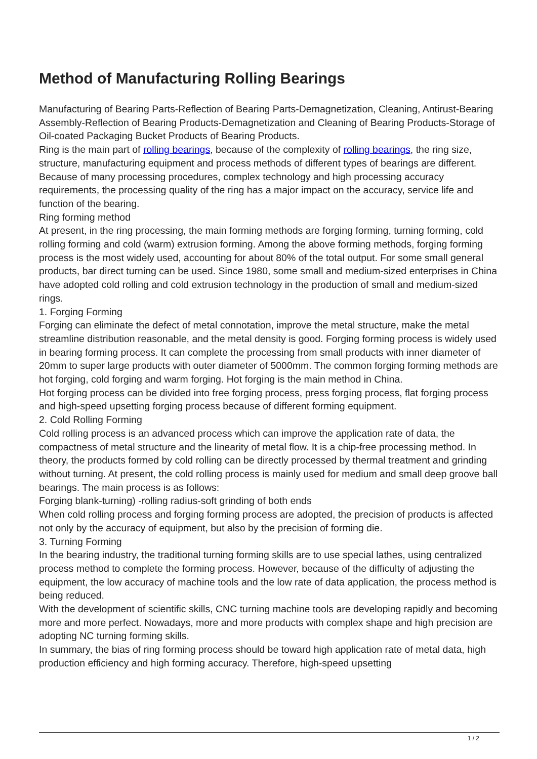Method of Manufacturing Rolling Bearings
Manufacturing of Bearing Parts-Reflection of Bearing Parts-Demagnetization, Cleaning, Antirust-Bearing Assembly-Reflection of Bearing Products-Demagnetization and Cleaning of Bearing Products-Storage of Oil-coated Packaging Bucket Products of Bearing Products.
Ring is the main part of rolling bearings, because of the complexity of rolling bearings, the ring size, structure, manufacturing equipment and process methods of different types of bearings are different. Because of many processing procedures, complex technology and high processing accuracy requirements, the processing quality of the ring has a major impact on the accuracy, service life and function of the bearing.
Ring forming method
At present, in the ring processing, the main forming methods are forging forming, turning forming, cold rolling forming and cold (warm) extrusion forming. Among the above forming methods, forging forming process is the most widely used, accounting for about 80% of the total output. For some small general products, bar direct turning can be used. Since 1980, some small and medium-sized enterprises in China have adopted cold rolling and cold extrusion technology in the production of small and medium-sized rings.
1. Forging Forming
Forging can eliminate the defect of metal connotation, improve the metal structure, make the metal streamline distribution reasonable, and the metal density is good. Forging forming process is widely used in bearing forming process. It can complete the processing from small products with inner diameter of 20mm to super large products with outer diameter of 5000mm. The common forging forming methods are hot forging, cold forging and warm forging. Hot forging is the main method in China.
Hot forging process can be divided into free forging process, press forging process, flat forging process and high-speed upsetting forging process because of different forming equipment.
2. Cold Rolling Forming
Cold rolling process is an advanced process which can improve the application rate of data, the compactness of metal structure and the linearity of metal flow. It is a chip-free processing method. In theory, the products formed by cold rolling can be directly processed by thermal treatment and grinding without turning. At present, the cold rolling process is mainly used for medium and small deep groove ball bearings. The main process is as follows:
Forging blank-turning) -rolling radius-soft grinding of both ends
When cold rolling process and forging forming process are adopted, the precision of products is affected not only by the accuracy of equipment, but also by the precision of forming die.
3. Turning Forming
In the bearing industry, the traditional turning forming skills are to use special lathes, using centralized process method to complete the forming process. However, because of the difficulty of adjusting the equipment, the low accuracy of machine tools and the low rate of data application, the process method is being reduced.
With the development of scientific skills, CNC turning machine tools are developing rapidly and becoming more and more perfect. Nowadays, more and more products with complex shape and high precision are adopting NC turning forming skills.
In summary, the bias of ring forming process should be toward high application rate of metal data, high production efficiency and high forming accuracy. Therefore, high-speed upsetting
1 / 2